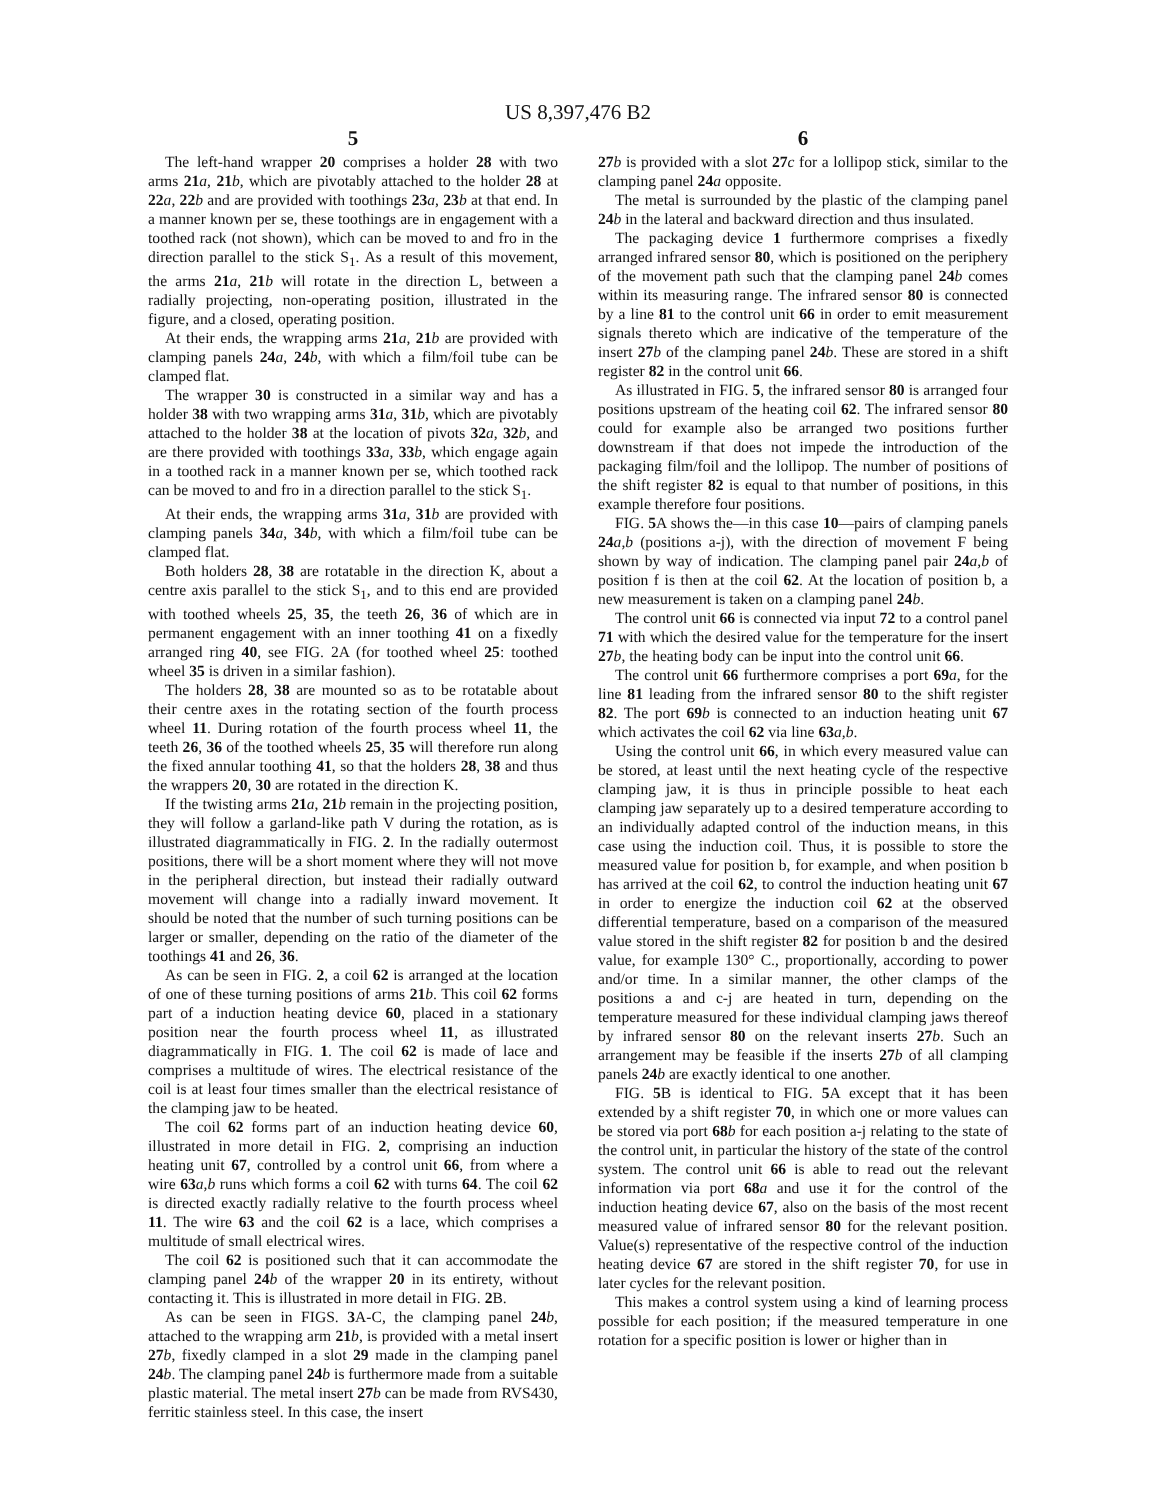US 8,397,476 B2
5
The left-hand wrapper 20 comprises a holder 28 with two arms 21 a, 21 b, which are pivotably attached to the holder 28 at 22 a, 22 b and are provided with toothings 23 a, 23 b at that end. In a manner known per se, these toothings are in engagement with a toothed rack (not shown), which can be moved to and fro in the direction parallel to the stick S<sub>1</sub>. As a result of this movement, the arms 21 a, 21 b will rotate in the direction L, between a radially projecting, non-operating position, illustrated in the figure, and a closed, operating position.
At their ends, the wrapping arms 21 a, 21 b are provided with clamping panels 24 a, 24 b, with which a film/foil tube can be clamped flat.
The wrapper 30 is constructed in a similar way and has a holder 38 with two wrapping arms 31 a, 31 b, which are pivotably attached to the holder 38 at the location of pivots 32 a, 32 b, and are there provided with toothings 33 a, 33 b, which engage again in a toothed rack in a manner known per se, which toothed rack can be moved to and fro in a direction parallel to the stick S<sub>1</sub>.
At their ends, the wrapping arms 31 a, 31 b are provided with clamping panels 34 a, 34 b, with which a film/foil tube can be clamped flat.
Both holders 28, 38 are rotatable in the direction K, about a centre axis parallel to the stick S<sub>1</sub>, and to this end are provided with toothed wheels 25, 35, the teeth 26, 36 of which are in permanent engagement with an inner toothing 41 on a fixedly arranged ring 40, see FIG. 2A (for toothed wheel 25: toothed wheel 35 is driven in a similar fashion).
The holders 28, 38 are mounted so as to be rotatable about their centre axes in the rotating section of the fourth process wheel 11. During rotation of the fourth process wheel 11, the teeth 26, 36 of the toothed wheels 25, 35 will therefore run along the fixed annular toothing 41, so that the holders 28, 38 and thus the wrappers 20, 30 are rotated in the direction K.
If the twisting arms 21 a, 21 b remain in the projecting position, they will follow a garland-like path V during the rotation, as is illustrated diagrammatically in FIG. 2. In the radially outermost positions, there will be a short moment where they will not move in the peripheral direction, but instead their radially outward movement will change into a radially inward movement. It should be noted that the number of such turning positions can be larger or smaller, depending on the ratio of the diameter of the toothings 41 and 26, 36.
As can be seen in FIG. 2, a coil 62 is arranged at the location of one of these turning positions of arms 21 b. This coil 62 forms part of a induction heating device 60, placed in a stationary position near the fourth process wheel 11, as illustrated diagrammatically in FIG. 1. The coil 62 is made of lace and comprises a multitude of wires. The electrical resistance of the coil is at least four times smaller than the electrical resistance of the clamping jaw to be heated.
The coil 62 forms part of an induction heating device 60, illustrated in more detail in FIG. 2, comprising an induction heating unit 67, controlled by a control unit 66, from where a wire 63 a,b runs which forms a coil 62 with turns 64. The coil 62 is directed exactly radially relative to the fourth process wheel 11. The wire 63 and the coil 62 is a lace, which comprises a multitude of small electrical wires.
The coil 62 is positioned such that it can accommodate the clamping panel 24 b of the wrapper 20 in its entirety, without contacting it. This is illustrated in more detail in FIG. 2 B.
As can be seen in FIGS. 3 A-C, the clamping panel 24 b, attached to the wrapping arm 21 b, is provided with a metal insert 27 b, fixedly clamped in a slot 29 made in the clamping panel 24 b. The clamping panel 24 b is furthermore made from a suitable plastic material. The metal insert 27 b can be made from RVS430, ferritic stainless steel. In this case, the insert
6
27 b is provided with a slot 27 c for a lollipop stick, similar to the clamping panel 24 a opposite.
The metal is surrounded by the plastic of the clamping panel 24 b in the lateral and backward direction and thus insulated.
The packaging device 1 furthermore comprises a fixedly arranged infrared sensor 80, which is positioned on the periphery of the movement path such that the clamping panel 24 b comes within its measuring range. The infrared sensor 80 is connected by a line 81 to the control unit 66 in order to emit measurement signals thereto which are indicative of the temperature of the insert 27 b of the clamping panel 24 b. These are stored in a shift register 82 in the control unit 66.
As illustrated in FIG. 5, the infrared sensor 80 is arranged four positions upstream of the heating coil 62. The infrared sensor 80 could for example also be arranged two positions further downstream if that does not impede the introduction of the packaging film/foil and the lollipop. The number of positions of the shift register 82 is equal to that number of positions, in this example therefore four positions.
FIG. 5 A shows the—in this case 10—pairs of clamping panels 24 a,b (positions a-j), with the direction of movement F being shown by way of indication. The clamping panel pair 24 a,b of position f is then at the coil 62. At the location of position b, a new measurement is taken on a clamping panel 24 b.
The control unit 66 is connected via input 72 to a control panel 71 with which the desired value for the temperature for the insert 27 b, the heating body can be input into the control unit 66.
The control unit 66 furthermore comprises a port 69 a, for the line 81 leading from the infrared sensor 80 to the shift register 82. The port 69 b is connected to an induction heating unit 67 which activates the coil 62 via line 63 a,b.
Using the control unit 66, in which every measured value can be stored, at least until the next heating cycle of the respective clamping jaw, it is thus in principle possible to heat each clamping jaw separately up to a desired temperature according to an individually adapted control of the induction means, in this case using the induction coil. Thus, it is possible to store the measured value for position b, for example, and when position b has arrived at the coil 62, to control the induction heating unit 67 in order to energize the induction coil 62 at the observed differential temperature, based on a comparison of the measured value stored in the shift register 82 for position b and the desired value, for example 130° C., proportionally, according to power and/or time. In a similar manner, the other clamps of the positions a and c-j are heated in turn, depending on the temperature measured for these individual clamping jaws thereof by infrared sensor 80 on the relevant inserts 27 b. Such an arrangement may be feasible if the inserts 27 b of all clamping panels 24 b are exactly identical to one another.
FIG. 5 B is identical to FIG. 5 A except that it has been extended by a shift register 70, in which one or more values can be stored via port 68 b for each position a-j relating to the state of the control unit, in particular the history of the state of the control system. The control unit 66 is able to read out the relevant information via port 68 a and use it for the control of the induction heating device 67, also on the basis of the most recent measured value of infrared sensor 80 for the relevant position. Value(s) representative of the respective control of the induction heating device 67 are stored in the shift register 70, for use in later cycles for the relevant position.
This makes a control system using a kind of learning process possible for each position; if the measured temperature in one rotation for a specific position is lower or higher than in